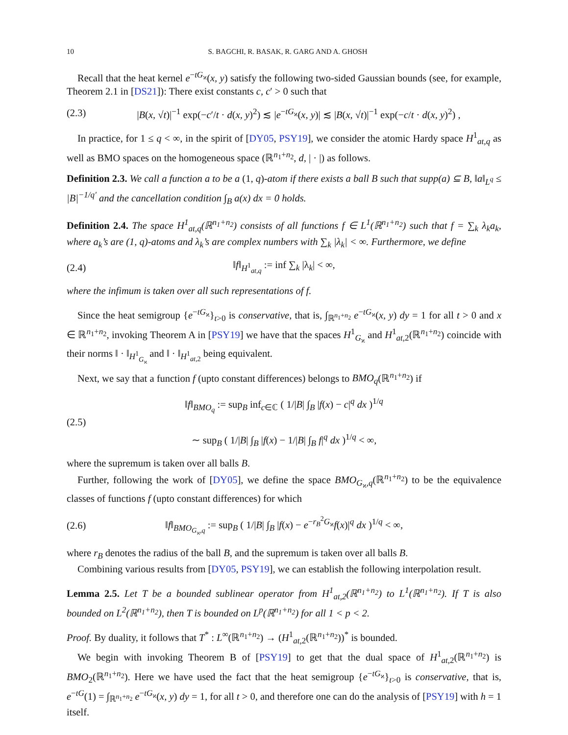10 S. BAGCHI, R. BASAK, R. GARG AND A. GHOSH
Recall that the heat kernel e<sup>−tG<sub>ϰ</sub></sup>(x, y) satisfy the following two-sided Gaussian bounds (see, for example, Theorem 2.1 in [DS21]): There exist constants c, c′ > 0 such that
(2.3) |B(x, √t)|<sup>−1</sup> exp(−c′/t · d(x, y)<sup>2</sup>) ≲ |e<sup>−tG<sub>ϰ</sub></sup>(x, y)| ≲ |B(x, √t)|<sup>−1</sup> exp(−c/t · d(x, y)<sup>2</sup>) ,
In practice, for 1 ≤ q < ∞, in the spirit of [DY05, PSY19], we consider the atomic Hardy space H<sup>1</sup><sub>at,q</sub> as well as BMO spaces on the homogeneous space (ℝ<sup>n<sub>1</sub>+n<sub>2</sub></sup>, d, | · |) as follows.
Definition 2.3. We call a function a to be a (1, q)-atom if there exists a ball B such that supp(a) ⊆ B, ‖a‖<sub>L<sup>q</sup></sub> ≤ |B|<sup>−1/q′</sup> and the cancellation condition ∫<sub>B</sub> a(x) dx = 0 holds.
Definition 2.4. The space H<sup>1</sup><sub>at,q</sub>(ℝ<sup>n<sub>1</sub>+n<sub>2</sub></sup>) consists of all functions f ∈ L<sup>1</sup>(ℝ<sup>n<sub>1</sub>+n<sub>2</sub></sup>) such that f = ∑<sub>k</sub> λ<sub>k</sub>a<sub>k</sub>, where a<sub>k</sub>’s are (1, q)-atoms and λ<sub>k</sub>’s are complex numbers with ∑<sub>k</sub> |λ<sub>k</sub>| < ∞. Furthermore, we define
(2.4) ‖f‖<sub>H<sup>1</sup><sub>at,q</sub></sub> := inf ∑<sub>k</sub> |λ<sub>k</sub>| < ∞,
where the infimum is taken over all such representations of f.
Since the heat semigroup {e<sup>−tG<sub>ϰ</sub></sup>}<sub>t>0</sub> is conservative, that is, ∫<sub>ℝ<sup>n<sub>1</sub>+n<sub>2</sub></sup></sub> e<sup>−tG<sub>ϰ</sub></sup>(x, y) dy = 1 for all t > 0 and x ∈ ℝ<sup>n<sub>1</sub>+n<sub>2</sub></sup>, invoking Theorem A in [PSY19] we have that the spaces H<sup>1</sup><sub>G<sub>ϰ</sub></sub> and H<sup>1</sup><sub>at,2</sub>(ℝ<sup>n<sub>1</sub>+n<sub>2</sub></sup>) coincide with their norms ‖ · ‖<sub>H<sup>1</sup><sub>G<sub>ϰ</sub></sub></sub> and ‖ · ‖<sub>H<sup>1</sup><sub>at,2</sub></sub> being equivalent.
Next, we say that a function f (upto constant differences) belongs to BMO<sub>q</sub>(ℝ<sup>n<sub>1</sub>+n<sub>2</sub></sup>) if
(2.5) ‖f‖<sub>BMO<sub>q</sub></sub> := sup<sub>B</sub> inf<sub>c∈ℂ</sub> ( 1/|B| ∫<sub>B</sub> |f(x) − c|<sup>q</sup> dx )<sup>1/q</sup>
∼ sup<sub>B</sub> ( 1/|B| ∫<sub>B</sub> |f(x) − 1/|B| ∫<sub>B</sub> f|<sup>q</sup> dx )<sup>1/q</sup> < ∞,
where the supremum is taken over all balls B.
Further, following the work of [DY05], we define the space BMO<sub>G<sub>ϰ</sub>,q</sub>(ℝ<sup>n<sub>1</sub>+n<sub>2</sub></sup>) to be the equivalence classes of functions f (upto constant differences) for which
(2.6) ‖f‖<sub>BMO<sub>G<sub>ϰ</sub>,q</sub></sub> := sup<sub>B</sub> ( 1/|B| ∫<sub>B</sub> |f(x) − e<sup>−r<sub>B</sub><sup>2</sup>G<sub>ϰ</sub></sup>f(x)|<sup>q</sup> dx )<sup>1/q</sup> < ∞,
where r<sub>B</sub> denotes the radius of the ball B, and the supremum is taken over all balls B.
Combining various results from [DY05, PSY19], we can establish the following interpolation result.
Lemma 2.5. Let T be a bounded sublinear operator from H<sup>1</sup><sub>at,2</sub>(ℝ<sup>n<sub>1</sub>+n<sub>2</sub></sup>) to L<sup>1</sup>(ℝ<sup>n<sub>1</sub>+n<sub>2</sub></sup>). If T is also bounded on L<sup>2</sup>(ℝ<sup>n<sub>1</sub>+n<sub>2</sub></sup>), then T is bounded on L<sup>p</sup>(ℝ<sup>n<sub>1</sub>+n<sub>2</sub></sup>) for all 1 < p < 2.
Proof. By duality, it follows that T<sup>*</sup> : L<sup>∞</sup>(ℝ<sup>n<sub>1</sub>+n<sub>2</sub></sup>) → (H<sup>1</sup><sub>at,2</sub>(ℝ<sup>n<sub>1</sub>+n<sub>2</sub></sup>))<sup>*</sup> is bounded.
We begin with invoking Theorem B of [PSY19] to get that the dual space of H<sup>1</sup><sub>at,2</sub>(ℝ<sup>n<sub>1</sub>+n<sub>2</sub></sup>) is BMO<sub>2</sub>(ℝ<sup>n<sub>1</sub>+n<sub>2</sub></sup>). Here we have used the fact that the heat semigroup {e<sup>−tG<sub>ϰ</sub></sup>}<sub>t>0</sub> is conservative, that is, e<sup>−tG</sup>(1) = ∫<sub>ℝ<sup>n<sub>1</sub>+n<sub>2</sub></sup></sub> e<sup>−tG<sub>ϰ</sub></sup>(x, y) dy = 1, for all t > 0, and therefore one can do the analysis of [PSY19] with h = 1 itself.